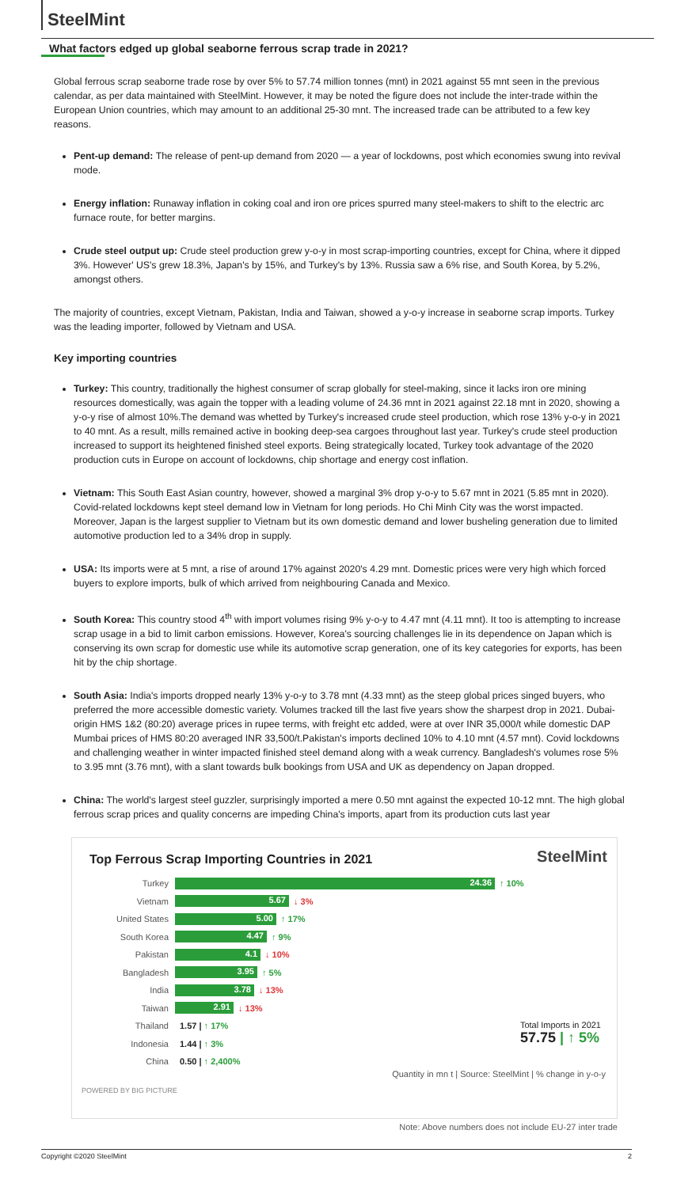SteelMint
What factors edged up global seaborne ferrous scrap trade in 2021?
Global ferrous scrap seaborne trade rose by over 5% to 57.74 million tonnes (mnt) in 2021 against 55 mnt seen in the previous calendar, as per data maintained with SteelMint. However, it may be noted the figure does not include the inter-trade within the European Union countries, which may amount to an additional 25-30 mnt. The increased trade can be attributed to a few key reasons.
Pent-up demand: The release of pent-up demand from 2020 — a year of lockdowns, post which economies swung into revival mode.
Energy inflation: Runaway inflation in coking coal and iron ore prices spurred many steel-makers to shift to the electric arc furnace route, for better margins.
Crude steel output up: Crude steel production grew y-o-y in most scrap-importing countries, except for China, where it dipped 3%. However' US's grew 18.3%, Japan's by 15%, and Turkey's by 13%. Russia saw a 6% rise, and South Korea, by 5.2%, amongst others.
The majority of countries, except Vietnam, Pakistan, India and Taiwan, showed a y-o-y increase in seaborne scrap imports. Turkey was the leading importer, followed by Vietnam and USA.
Key importing countries
Turkey: This country, traditionally the highest consumer of scrap globally for steel-making, since it lacks iron ore mining resources domestically, was again the topper with a leading volume of 24.36 mnt in 2021 against 22.18 mnt in 2020, showing a y-o-y rise of almost 10%.The demand was whetted by Turkey's increased crude steel production, which rose 13% y-o-y in 2021 to 40 mnt. As a result, mills remained active in booking deep-sea cargoes throughout last year. Turkey's crude steel production increased to support its heightened finished steel exports. Being strategically located, Turkey took advantage of the 2020 production cuts in Europe on account of lockdowns, chip shortage and energy cost inflation.
Vietnam: This South East Asian country, however, showed a marginal 3% drop y-o-y to 5.67 mnt in 2021 (5.85 mnt in 2020). Covid-related lockdowns kept steel demand low in Vietnam for long periods. Ho Chi Minh City was the worst impacted. Moreover, Japan is the largest supplier to Vietnam but its own domestic demand and lower busheling generation due to limited automotive production led to a 34% drop in supply.
USA: Its imports were at 5 mnt, a rise of around 17% against 2020's 4.29 mnt. Domestic prices were very high which forced buyers to explore imports, bulk of which arrived from neighbouring Canada and Mexico.
South Korea: This country stood 4<sup>th</sup> with import volumes rising 9% y-o-y to 4.47 mnt (4.11 mnt). It too is attempting to increase scrap usage in a bid to limit carbon emissions. However, Korea's sourcing challenges lie in its dependence on Japan which is conserving its own scrap for domestic use while its automotive scrap generation, one of its key categories for exports, has been hit by the chip shortage.
South Asia: India's imports dropped nearly 13% y-o-y to 3.78 mnt (4.33 mnt) as the steep global prices singed buyers, who preferred the more accessible domestic variety. Volumes tracked till the last five years show the sharpest drop in 2021. Dubai-origin HMS 1&2 (80:20) average prices in rupee terms, with freight etc added, were at over INR 35,000/t while domestic DAP Mumbai prices of HMS 80:20 averaged INR 33,500/t.Pakistan's imports declined 10% to 4.10 mnt (4.57 mnt). Covid lockdowns and challenging weather in winter impacted finished steel demand along with a weak currency. Bangladesh's volumes rose 5% to 3.95 mnt (3.76 mnt), with a slant towards bulk bookings from USA and UK as dependency on Japan dropped.
China: The world's largest steel guzzler, surprisingly imported a mere 0.50 mnt against the expected 10-12 mnt. The high global ferrous scrap prices and quality concerns are impeding China's imports, apart from its production cuts last year
Top Ferrous Scrap Importing Countries in 2021
SteelMint
Turkey 24.36 ↑ 10%
Vietnam 5.67 ↓ 3%
United States 5.00 ↑ 17%
South Korea 4.47 ↑ 9%
Pakistan 4.1 ↓ 10%
Bangladesh 3.95 ↑ 5%
India 3.78 ↓ 13%
Taiwan 2.91 ↓ 13%
Thailand 1.57 | ↑ 17%
Indonesia 1.44 | ↑ 3%
China 0.50 | ↑ 2,400%
Total Imports in 2021
57.75 | ↑ 5%
Quantity in mn t | Source: SteelMint | % change in y-o-y
POWERED BY BIG PICTURE
Note: Above numbers does not include EU-27 inter trade
Copyright ©2020 SteelMint 2